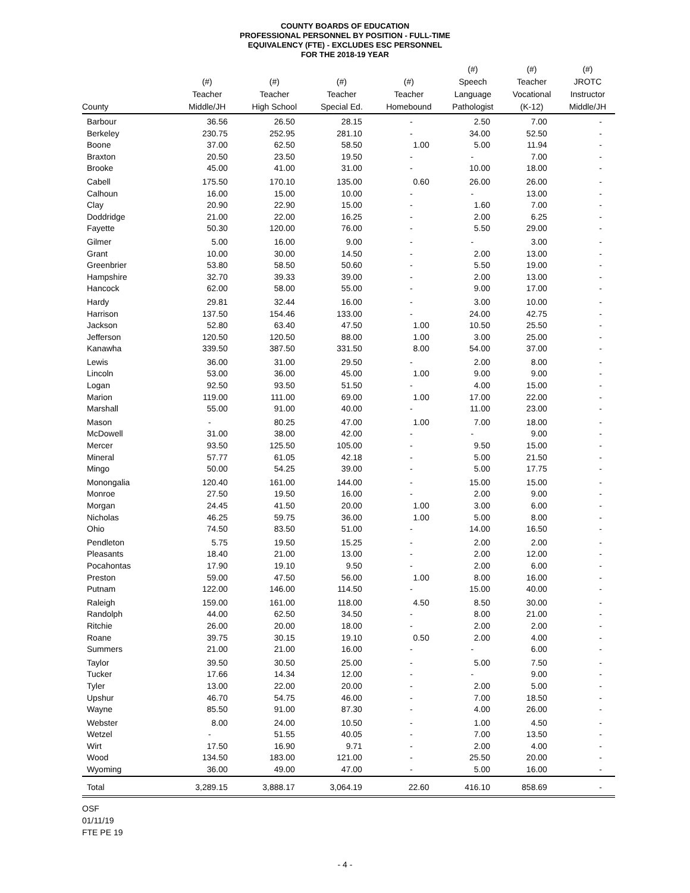COUNTY BOARDS OF EDUCATION
PROFESSIONAL PERSONNEL BY POSITION - FULL-TIME
EQUIVALENCY (FTE) - EXCLUDES ESC PERSONNEL
FOR THE 2018-19 YEAR
| County | (#) Teacher Middle/JH | (#) Teacher High School | (#) Teacher Special Ed. | (#) Teacher Homebound | (#) Speech Language Pathologist | (#) Teacher Vocational (K-12) | (#) JROTC Instructor Middle/JH |
| --- | --- | --- | --- | --- | --- | --- | --- |
| Barbour | 36.56 | 26.50 | 28.15 | - | 2.50 | 7.00 | - |
| Berkeley | 230.75 | 252.95 | 281.10 | - | 34.00 | 52.50 | - |
| Boone | 37.00 | 62.50 | 58.50 | 1.00 | 5.00 | 11.94 | - |
| Braxton | 20.50 | 23.50 | 19.50 | - | - | 7.00 | - |
| Brooke | 45.00 | 41.00 | 31.00 | - | 10.00 | 18.00 | - |
| Cabell | 175.50 | 170.10 | 135.00 | 0.60 | 26.00 | 26.00 | - |
| Calhoun | 16.00 | 15.00 | 10.00 | - | - | 13.00 | - |
| Clay | 20.90 | 22.90 | 15.00 | - | 1.60 | 7.00 | - |
| Doddridge | 21.00 | 22.00 | 16.25 | - | 2.00 | 6.25 | - |
| Fayette | 50.30 | 120.00 | 76.00 | - | 5.50 | 29.00 | - |
| Gilmer | 5.00 | 16.00 | 9.00 | - | - | 3.00 | - |
| Grant | 10.00 | 30.00 | 14.50 | - | 2.00 | 13.00 | - |
| Greenbrier | 53.80 | 58.50 | 50.60 | - | 5.50 | 19.00 | - |
| Hampshire | 32.70 | 39.33 | 39.00 | - | 2.00 | 13.00 | - |
| Hancock | 62.00 | 58.00 | 55.00 | - | 9.00 | 17.00 | - |
| Hardy | 29.81 | 32.44 | 16.00 | - | 3.00 | 10.00 | - |
| Harrison | 137.50 | 154.46 | 133.00 | - | 24.00 | 42.75 | - |
| Jackson | 52.80 | 63.40 | 47.50 | 1.00 | 10.50 | 25.50 | - |
| Jefferson | 120.50 | 120.50 | 88.00 | 1.00 | 3.00 | 25.00 | - |
| Kanawha | 339.50 | 387.50 | 331.50 | 8.00 | 54.00 | 37.00 | - |
| Lewis | 36.00 | 31.00 | 29.50 | - | 2.00 | 8.00 | - |
| Lincoln | 53.00 | 36.00 | 45.00 | 1.00 | 9.00 | 9.00 | - |
| Logan | 92.50 | 93.50 | 51.50 | - | 4.00 | 15.00 | - |
| Marion | 119.00 | 111.00 | 69.00 | 1.00 | 17.00 | 22.00 | - |
| Marshall | 55.00 | 91.00 | 40.00 | - | 11.00 | 23.00 | - |
| Mason | - | 80.25 | 47.00 | 1.00 | 7.00 | 18.00 | - |
| McDowell | 31.00 | 38.00 | 42.00 | - | - | 9.00 | - |
| Mercer | 93.50 | 125.50 | 105.00 | - | 9.50 | 15.00 | - |
| Mineral | 57.77 | 61.05 | 42.18 | - | 5.00 | 21.50 | - |
| Mingo | 50.00 | 54.25 | 39.00 | - | 5.00 | 17.75 | - |
| Monongalia | 120.40 | 161.00 | 144.00 | - | 15.00 | 15.00 | - |
| Monroe | 27.50 | 19.50 | 16.00 | - | 2.00 | 9.00 | - |
| Morgan | 24.45 | 41.50 | 20.00 | 1.00 | 3.00 | 6.00 | - |
| Nicholas | 46.25 | 59.75 | 36.00 | 1.00 | 5.00 | 8.00 | - |
| Ohio | 74.50 | 83.50 | 51.00 | - | 14.00 | 16.50 | - |
| Pendleton | 5.75 | 19.50 | 15.25 | - | 2.00 | 2.00 | - |
| Pleasants | 18.40 | 21.00 | 13.00 | - | 2.00 | 12.00 | - |
| Pocahontas | 17.90 | 19.10 | 9.50 | - | 2.00 | 6.00 | - |
| Preston | 59.00 | 47.50 | 56.00 | 1.00 | 8.00 | 16.00 | - |
| Putnam | 122.00 | 146.00 | 114.50 | - | 15.00 | 40.00 | - |
| Raleigh | 159.00 | 161.00 | 118.00 | 4.50 | 8.50 | 30.00 | - |
| Randolph | 44.00 | 62.50 | 34.50 | - | 8.00 | 21.00 | - |
| Ritchie | 26.00 | 20.00 | 18.00 | - | 2.00 | 2.00 | - |
| Roane | 39.75 | 30.15 | 19.10 | 0.50 | 2.00 | 4.00 | - |
| Summers | 21.00 | 21.00 | 16.00 | - | - | 6.00 | - |
| Taylor | 39.50 | 30.50 | 25.00 | - | 5.00 | 7.50 | - |
| Tucker | 17.66 | 14.34 | 12.00 | - | - | 9.00 | - |
| Tyler | 13.00 | 22.00 | 20.00 | - | 2.00 | 5.00 | - |
| Upshur | 46.70 | 54.75 | 46.00 | - | 7.00 | 18.50 | - |
| Wayne | 85.50 | 91.00 | 87.30 | - | 4.00 | 26.00 | - |
| Webster | 8.00 | 24.00 | 10.50 | - | 1.00 | 4.50 | - |
| Wetzel | - | 51.55 | 40.05 | - | 7.00 | 13.50 | - |
| Wirt | 17.50 | 16.90 | 9.71 | - | 2.00 | 4.00 | - |
| Wood | 134.50 | 183.00 | 121.00 | - | 25.50 | 20.00 | - |
| Wyoming | 36.00 | 49.00 | 47.00 | - | 5.00 | 16.00 | - |
| Total | 3,289.15 | 3,888.17 | 3,064.19 | 22.60 | 416.10 | 858.69 | - |
OSF
01/11/19
FTE PE 19
- 4 -